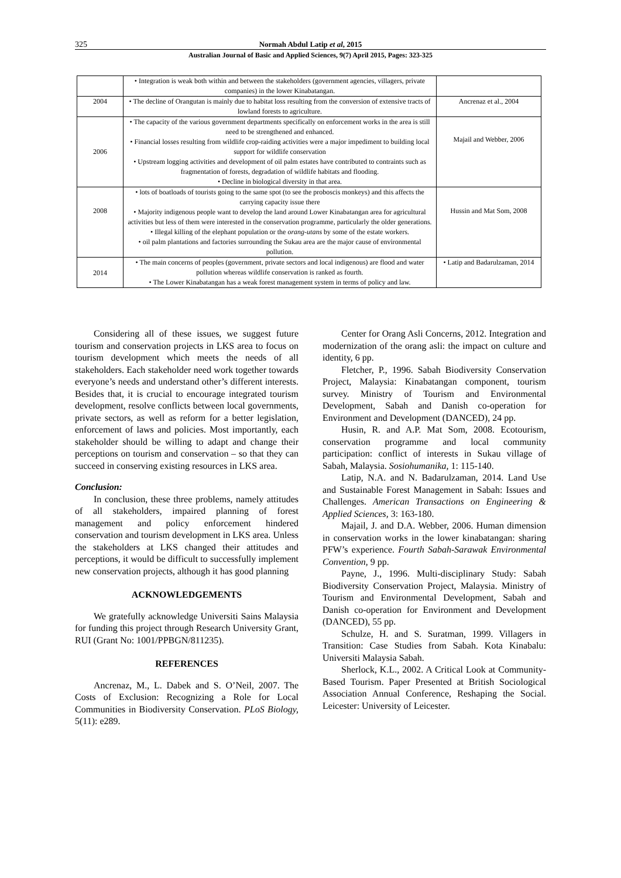325 Normah Abdul Latip et al, 2015
Australian Journal of Basic and Applied Sciences, 9(7) April 2015, Pages: 323-325
| | • Integration is weak both within and between the stakeholders (government agencies, villagers, private companies) in the lower Kinabatangan. | |
| 2004 | • The decline of Orangutan is mainly due to habitat loss resulting from the conversion of extensive tracts of lowland forests to agriculture. | Ancrenaz et al., 2004 |
| 2006 | • The capacity of the various government departments specifically on enforcement works in the area is still need to be strengthened and enhanced. • Financial losses resulting from wildlife crop-raiding activities were a major impediment to building local support for wildlife conservation • Upstream logging activities and development of oil palm estates have contributed to contraints such as fragmentation of forests, degradation of wildlife habitats and flooding. • Decline in biological diversity in that area. | Majail and Webber, 2006 |
| 2008 | • lots of boatloads of tourists going to the same spot (to see the proboscis monkeys) and this affects the carrying capacity issue there • Majority indigenous people want to develop the land around Lower Kinabatangan area for agricultural activities but less of them were interested in the conservation programme, particularly the older generations. • Illegal killing of the elephant population or the orang-utans by some of the estate workers. • oil palm plantations and factories surrounding the Sukau area are the major cause of environmental pollution. | Hussin and Mat Som, 2008 |
| 2014 | • The main concerns of peoples (government, private sectors and local indigenous) are flood and water pollution whereas wildlife conservation is ranked as fourth. • The Lower Kinabatangan has a weak forest management system in terms of policy and law. | • Latip and Badarulzaman, 2014 |
Considering all of these issues, we suggest future tourism and conservation projects in LKS area to focus on tourism development which meets the needs of all stakeholders. Each stakeholder need work together towards everyone’s needs and understand other’s different interests. Besides that, it is crucial to encourage integrated tourism development, resolve conflicts between local governments, private sectors, as well as reform for a better legislation, enforcement of laws and policies. Most importantly, each stakeholder should be willing to adapt and change their perceptions on tourism and conservation – so that they can succeed in conserving existing resources in LKS area.
Conclusion:
In conclusion, these three problems, namely attitudes of all stakeholders, impaired planning of forest management and policy enforcement hindered conservation and tourism development in LKS area. Unless the stakeholders at LKS changed their attitudes and perceptions, it would be difficult to successfully implement new conservation projects, although it has good planning
ACKNOWLEDGEMENTS
We gratefully acknowledge Universiti Sains Malaysia for funding this project through Research University Grant, RUI (Grant No: 1001/PPBGN/811235).
REFERENCES
Ancrenaz, M., L. Dabek and S. O’Neil, 2007. The Costs of Exclusion: Recognizing a Role for Local Communities in Biodiversity Conservation. PLoS Biology, 5(11): e289.
Center for Orang Asli Concerns, 2012. Integration and modernization of the orang asli: the impact on culture and identity, 6 pp.
Fletcher, P., 1996. Sabah Biodiversity Conservation Project, Malaysia: Kinabatangan component, tourism survey. Ministry of Tourism and Environmental Development, Sabah and Danish co-operation for Environment and Development (DANCED), 24 pp.
Husin, R. and A.P. Mat Som, 2008. Ecotourism, conservation programme and local community participation: conflict of interests in Sukau village of Sabah, Malaysia. Sosiohumanika, 1: 115-140.
Latip, N.A. and N. Badarulzaman, 2014. Land Use and Sustainable Forest Management in Sabah: Issues and Challenges. American Transactions on Engineering & Applied Sciences, 3: 163-180.
Majail, J. and D.A. Webber, 2006. Human dimension in conservation works in the lower kinabatangan: sharing PFW’s experience. Fourth Sabah-Sarawak Environmental Convention, 9 pp.
Payne, J., 1996. Multi-disciplinary Study: Sabah Biodiversity Conservation Project, Malaysia. Ministry of Tourism and Environmental Development, Sabah and Danish co-operation for Environment and Development (DANCED), 55 pp.
Schulze, H. and S. Suratman, 1999. Villagers in Transition: Case Studies from Sabah. Kota Kinabalu: Universiti Malaysia Sabah.
Sherlock, K.L., 2002. A Critical Look at Community-Based Tourism. Paper Presented at British Sociological Association Annual Conference, Reshaping the Social. Leicester: University of Leicester.